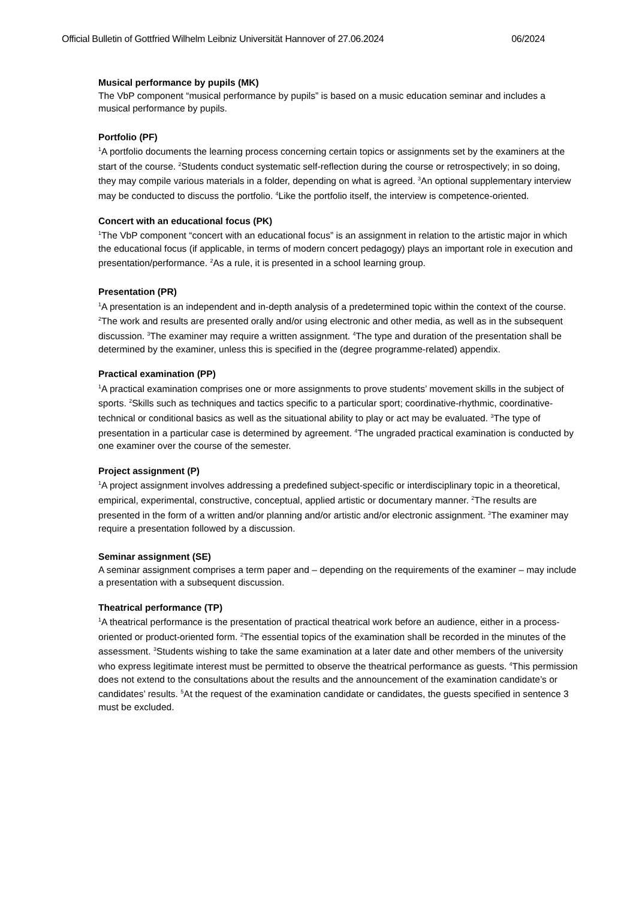Official Bulletin of Gottfried Wilhelm Leibniz Universität Hannover of 27.06.2024 06/2024
Musical performance by pupils (MK)
The VbP component “musical performance by pupils” is based on a music education seminar and includes a musical performance by pupils.
Portfolio (PF)
<sup>1</sup> A portfolio documents the learning process concerning certain topics or assignments set by the examiners at the start of the course. <sup>2</sup>Students conduct systematic self-reflection during the course or retrospectively; in so doing, they may compile various materials in a folder, depending on what is agreed. <sup>3</sup>An optional supplementary interview may be conducted to discuss the portfolio. <sup>4</sup>Like the portfolio itself, the interview is competence-oriented.
Concert with an educational focus (PK)
<sup>1</sup> The VbP component “concert with an educational focus” is an assignment in relation to the artistic major in which the educational focus (if applicable, in terms of modern concert pedagogy) plays an important role in execution and presentation/performance. <sup>2</sup>As a rule, it is presented in a school learning group.
Presentation (PR)
<sup>1</sup> A presentation is an independent and in-depth analysis of a predetermined topic within the context of the course. <sup>2</sup>The work and results are presented orally and/or using electronic and other media, as well as in the subsequent discussion. <sup>3</sup>The examiner may require a written assignment. <sup>4</sup>The type and duration of the presentation shall be determined by the examiner, unless this is specified in the (degree programme-related) appendix.
Practical examination (PP)
<sup>1</sup> A practical examination comprises one or more assignments to prove students’ movement skills in the subject of sports. <sup>2</sup>Skills such as techniques and tactics specific to a particular sport; coordinative-rhythmic, coordinative-technical or conditional basics as well as the situational ability to play or act may be evaluated. <sup>3</sup>The type of presentation in a particular case is determined by agreement. <sup>4</sup>The ungraded practical examination is conducted by one examiner over the course of the semester.
Project assignment (P)
<sup>1</sup> A project assignment involves addressing a predefined subject-specific or interdisciplinary topic in a theoretical, empirical, experimental, constructive, conceptual, applied artistic or documentary manner. <sup>2</sup>The results are presented in the form of a written and/or planning and/or artistic and/or electronic assignment. <sup>3</sup>The examiner may require a presentation followed by a discussion.
Seminar assignment (SE)
A seminar assignment comprises a term paper and – depending on the requirements of the examiner – may include a presentation with a subsequent discussion.
Theatrical performance (TP)
<sup>1</sup> A theatrical performance is the presentation of practical theatrical work before an audience, either in a process-oriented or product-oriented form. <sup>2</sup>The essential topics of the examination shall be recorded in the minutes of the assessment. <sup>3</sup>Students wishing to take the same examination at a later date and other members of the university who express legitimate interest must be permitted to observe the theatrical performance as guests. <sup>4</sup>This permission does not extend to the consultations about the results and the announcement of the examination candidate’s or candidates’ results. <sup>5</sup>At the request of the examination candidate or candidates, the guests specified in sentence 3 must be excluded.